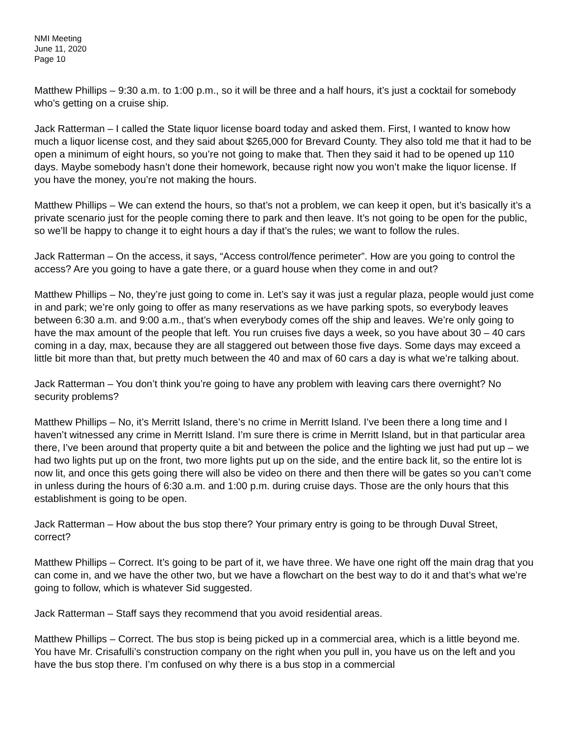NMI Meeting
June 11, 2020
Page 10
Matthew Phillips – 9:30 a.m. to 1:00 p.m., so it will be three and a half hours, it’s just a cocktail for somebody who’s getting on a cruise ship.
Jack Ratterman – I called the State liquor license board today and asked them. First, I wanted to know how much a liquor license cost, and they said about $265,000 for Brevard County. They also told me that it had to be open a minimum of eight hours, so you’re not going to make that. Then they said it had to be opened up 110 days. Maybe somebody hasn’t done their homework, because right now you won’t make the liquor license. If you have the money, you’re not making the hours.
Matthew Phillips – We can extend the hours, so that’s not a problem, we can keep it open, but it’s basically it’s a private scenario just for the people coming there to park and then leave. It’s not going to be open for the public, so we’ll be happy to change it to eight hours a day if that’s the rules; we want to follow the rules.
Jack Ratterman – On the access, it says, “Access control/fence perimeter”. How are you going to control the access? Are you going to have a gate there, or a guard house when they come in and out?
Matthew Phillips – No, they’re just going to come in. Let’s say it was just a regular plaza, people would just come in and park; we’re only going to offer as many reservations as we have parking spots, so everybody leaves between 6:30 a.m. and 9:00 a.m., that’s when everybody comes off the ship and leaves. We’re only going to have the max amount of the people that left. You run cruises five days a week, so you have about 30 – 40 cars coming in a day, max, because they are all staggered out between those five days. Some days may exceed a little bit more than that, but pretty much between the 40 and max of 60 cars a day is what we’re talking about.
Jack Ratterman – You don’t think you’re going to have any problem with leaving cars there overnight? No security problems?
Matthew Phillips – No, it’s Merritt Island, there’s no crime in Merritt Island. I’ve been there a long time and I haven’t witnessed any crime in Merritt Island. I’m sure there is crime in Merritt Island, but in that particular area there, I’ve been around that property quite a bit and between the police and the lighting we just had put up – we had two lights put up on the front, two more lights put up on the side, and the entire back lit, so the entire lot is now lit, and once this gets going there will also be video on there and then there will be gates so you can’t come in unless during the hours of 6:30 a.m. and 1:00 p.m. during cruise days. Those are the only hours that this establishment is going to be open.
Jack Ratterman – How about the bus stop there? Your primary entry is going to be through Duval Street, correct?
Matthew Phillips – Correct. It’s going to be part of it, we have three. We have one right off the main drag that you can come in, and we have the other two, but we have a flowchart on the best way to do it and that’s what we’re going to follow, which is whatever Sid suggested.
Jack Ratterman – Staff says they recommend that you avoid residential areas.
Matthew Phillips – Correct. The bus stop is being picked up in a commercial area, which is a little beyond me. You have Mr. Crisafulli’s construction company on the right when you pull in, you have us on the left and you have the bus stop there. I’m confused on why there is a bus stop in a commercial